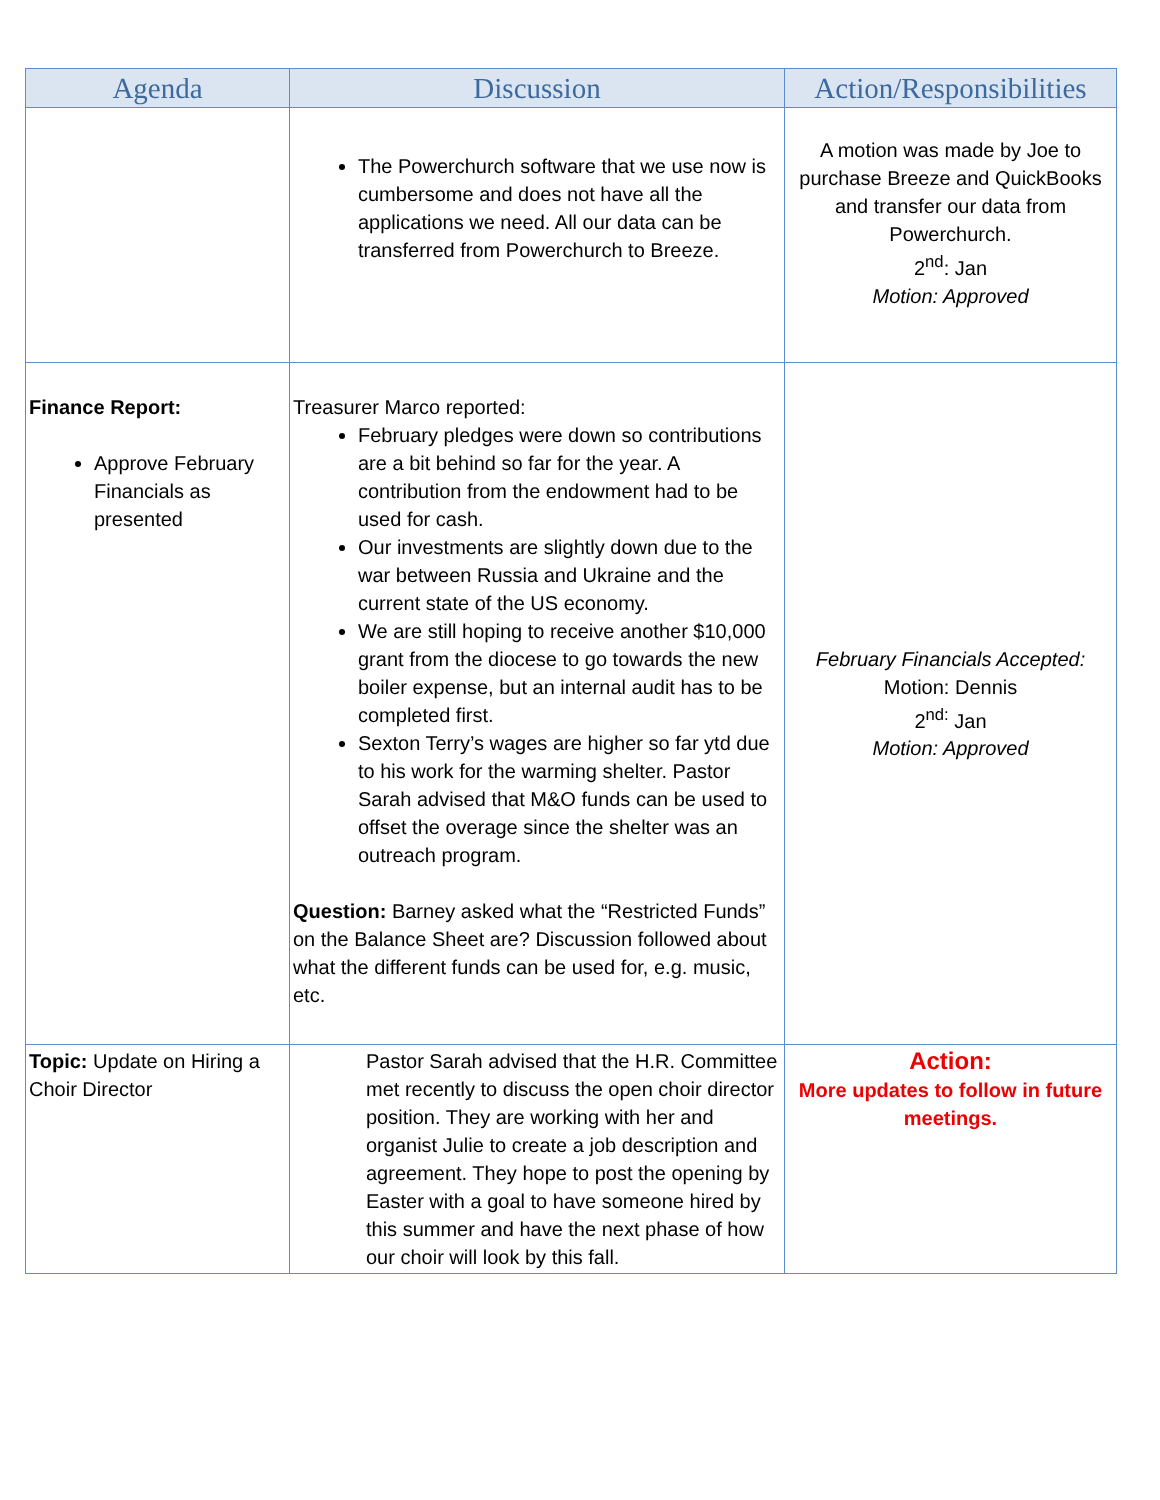| Agenda | Discussion | Action/Responsibilities |
| --- | --- | --- |
| | The Powerchurch software that we use now is cumbersome and does not have all the applications we need. All our data can be transferred from Powerchurch to Breeze. | A motion was made by Joe to purchase Breeze and QuickBooks and transfer our data from Powerchurch. 2<sup>nd</sup>: Jan Motion: Approved |
| Finance Report: Approve February Financials as presented | Treasurer Marco reported: February pledges were down so contributions are a bit behind so far for the year. A contribution from the endowment had to be used for cash. Our investments are slightly down due to the war between Russia and Ukraine and the current state of the US economy. We are still hoping to receive another $10,000 grant from the diocese to go towards the new boiler expense, but an internal audit has to be completed first. Sexton Terry’s wages are higher so far ytd due to his work for the warming shelter. Pastor Sarah advised that M&O funds can be used to offset the overage since the shelter was an outreach program. Question: Barney asked what the “Restricted Funds” on the Balance Sheet are? Discussion followed about what the different funds can be used for, e.g. music, etc. | February Financials Accepted: Motion: Dennis 2<sup>nd:</sup> Jan Motion: Approved |
| Topic: Update on Hiring a Choir Director | Pastor Sarah advised that the H.R. Committee met recently to discuss the open choir director position. They are working with her and organist Julie to create a job description and agreement. They hope to post the opening by Easter with a goal to have someone hired by this summer and have the next phase of how our choir will look by this fall. | Action: More updates to follow in future meetings. |